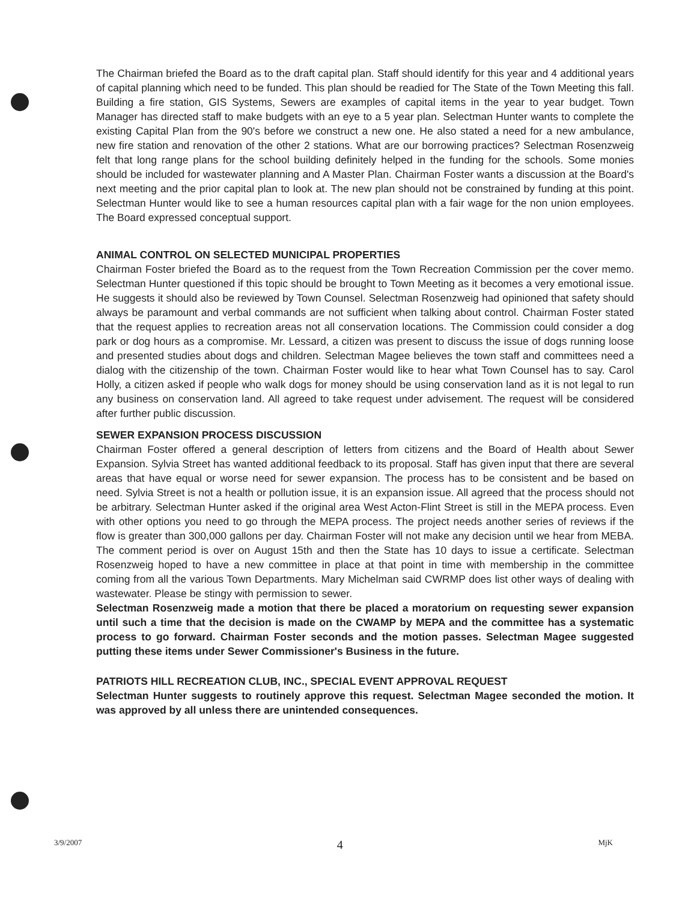The Chairman briefed the Board as to the draft capital plan. Staff should identify for this year and 4 additional years of capital planning which need to be funded. This plan should be readied for The State of the Town Meeting this fall. Building a fire station, GIS Systems, Sewers are examples of capital items in the year to year budget. Town Manager has directed staff to make budgets with an eye to a 5 year plan. Selectman Hunter wants to complete the existing Capital Plan from the 90's before we construct a new one. He also stated a need for a new ambulance, new fire station and renovation of the other 2 stations. What are our borrowing practices? Selectman Rosenzweig felt that long range plans for the school building definitely helped in the funding for the schools. Some monies should be included for wastewater planning and A Master Plan. Chairman Foster wants a discussion at the Board's next meeting and the prior capital plan to look at. The new plan should not be constrained by funding at this point. Selectman Hunter would like to see a human resources capital plan with a fair wage for the non union employees. The Board expressed conceptual support.
ANIMAL CONTROL ON SELECTED MUNICIPAL PROPERTIES
Chairman Foster briefed the Board as to the request from the Town Recreation Commission per the cover memo. Selectman Hunter questioned if this topic should be brought to Town Meeting as it becomes a very emotional issue. He suggests it should also be reviewed by Town Counsel. Selectman Rosenzweig had opinioned that safety should always be paramount and verbal commands are not sufficient when talking about control. Chairman Foster stated that the request applies to recreation areas not all conservation locations. The Commission could consider a dog park or dog hours as a compromise. Mr. Lessard, a citizen was present to discuss the issue of dogs running loose and presented studies about dogs and children. Selectman Magee believes the town staff and committees need a dialog with the citizenship of the town. Chairman Foster would like to hear what Town Counsel has to say. Carol Holly, a citizen asked if people who walk dogs for money should be using conservation land as it is not legal to run any business on conservation land. All agreed to take request under advisement. The request will be considered after further public discussion.
SEWER EXPANSION PROCESS DISCUSSION
Chairman Foster offered a general description of letters from citizens and the Board of Health about Sewer Expansion. Sylvia Street has wanted additional feedback to its proposal. Staff has given input that there are several areas that have equal or worse need for sewer expansion. The process has to be consistent and be based on need. Sylvia Street is not a health or pollution issue, it is an expansion issue. All agreed that the process should not be arbitrary. Selectman Hunter asked if the original area West Acton-Flint Street is still in the MEPA process. Even with other options you need to go through the MEPA process. The project needs another series of reviews if the flow is greater than 300,000 gallons per day. Chairman Foster will not make any decision until we hear from MEBA. The comment period is over on August 15th and then the State has 10 days to issue a certificate. Selectman Rosenzweig hoped to have a new committee in place at that point in time with membership in the committee coming from all the various Town Departments. Mary Michelman said CWRMP does list other ways of dealing with wastewater. Please be stingy with permission to sewer.
Selectman Rosenzweig made a motion that there be placed a moratorium on requesting sewer expansion until such a time that the decision is made on the CWAMP by MEPA and the committee has a systematic process to go forward. Chairman Foster seconds and the motion passes. Selectman Magee suggested putting these items under Sewer Commissioner's Business in the future.
PATRIOTS HILL RECREATION CLUB, INC., SPECIAL EVENT APPROVAL REQUEST
Selectman Hunter suggests to routinely approve this request. Selectman Magee seconded the motion. It was approved by all unless there are unintended consequences.
3/9/2007 4 MjK